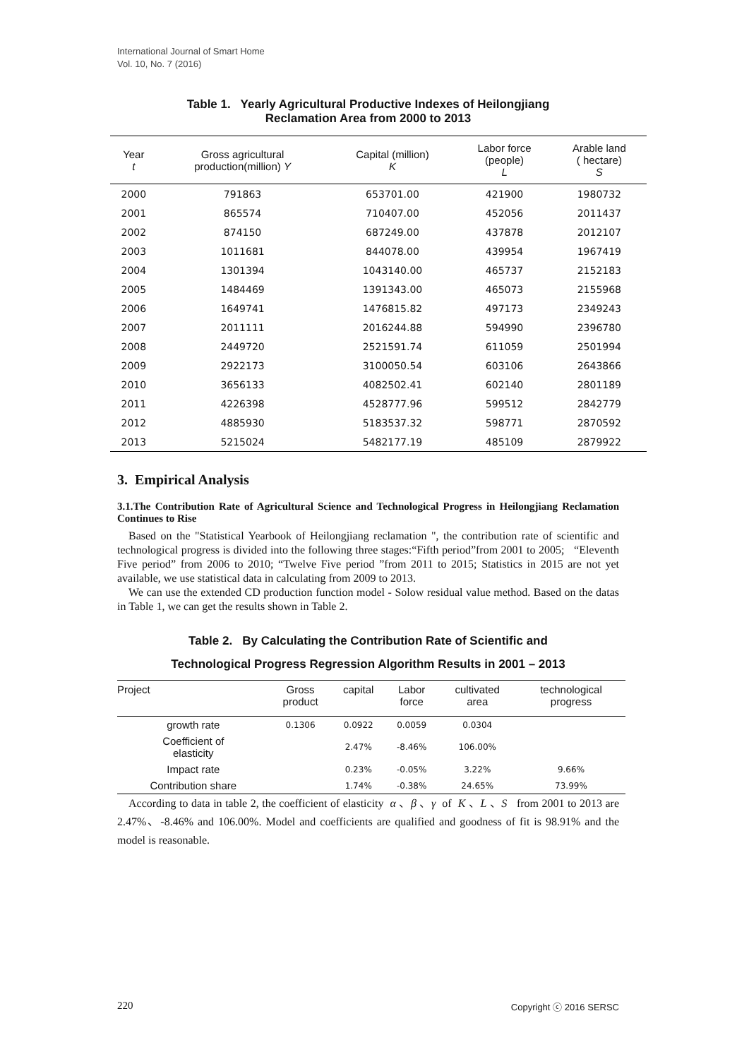International Journal of Smart Home
Vol. 10, No. 7 (2016)
Table 1. Yearly Agricultural Productive Indexes of Heilongjiang
Reclamation Area from 2000 to 2013
| Year t | Gross agricultural production(million) Y | Capital (million) K | Labor force (people) L | Arable land ( hectare) S |
| --- | --- | --- | --- | --- |
| 2000 | 791863 | 653701.00 | 421900 | 1980732 |
| 2001 | 865574 | 710407.00 | 452056 | 2011437 |
| 2002 | 874150 | 687249.00 | 437878 | 2012107 |
| 2003 | 1011681 | 844078.00 | 439954 | 1967419 |
| 2004 | 1301394 | 1043140.00 | 465737 | 2152183 |
| 2005 | 1484469 | 1391343.00 | 465073 | 2155968 |
| 2006 | 1649741 | 1476815.82 | 497173 | 2349243 |
| 2007 | 2011111 | 2016244.88 | 594990 | 2396780 |
| 2008 | 2449720 | 2521591.74 | 611059 | 2501994 |
| 2009 | 2922173 | 3100050.54 | 603106 | 2643866 |
| 2010 | 3656133 | 4082502.41 | 602140 | 2801189 |
| 2011 | 4226398 | 4528777.96 | 599512 | 2842779 |
| 2012 | 4885930 | 5183537.32 | 598771 | 2870592 |
| 2013 | 5215024 | 5482177.19 | 485109 | 2879922 |
3. Empirical Analysis
3.1.The Contribution Rate of Agricultural Science and Technological Progress in Heilongjiang Reclamation Continues to Rise
Based on the "Statistical Yearbook of Heilongjiang reclamation ", the contribution rate of scientific and technological progress is divided into the following three stages:“Fifth period”from 2001 to 2005; “Eleventh Five period” from 2006 to 2010; “Twelve Five period ”from 2011 to 2015; Statistics in 2015 are not yet available, we use statistical data in calculating from 2009 to 2013.
We can use the extended CD production function model - Solow residual value method. Based on the datas in Table 1, we can get the results shown in Table 2.
Table 2. By Calculating the Contribution Rate of Scientific and
Technological Progress Regression Algorithm Results in 2001 – 2013
| Project | Gross product | capital | Labor force | cultivated area | technological progress |
| --- | --- | --- | --- | --- | --- |
| growth rate | 0.1306 | 0.0922 | 0.0059 | 0.0304 | |
| Coefficient of elasticity | | 2.47% | -8.46% | 106.00% | |
| Impact rate | | 0.23% | -0.05% | 3.22% | 9.66% |
| Contribution share | | 1.74% | -0.38% | 24.65% | 73.99% |
According to data in table 2, the coefficient of elasticity α 、β 、γ of K 、L 、S from 2001 to 2013 are 2.47%、-8.46% and 106.00%. Model and coefficients are qualified and goodness of fit is 98.91% and the model is reasonable.
220 Copyright ⓒ 2016 SERSC